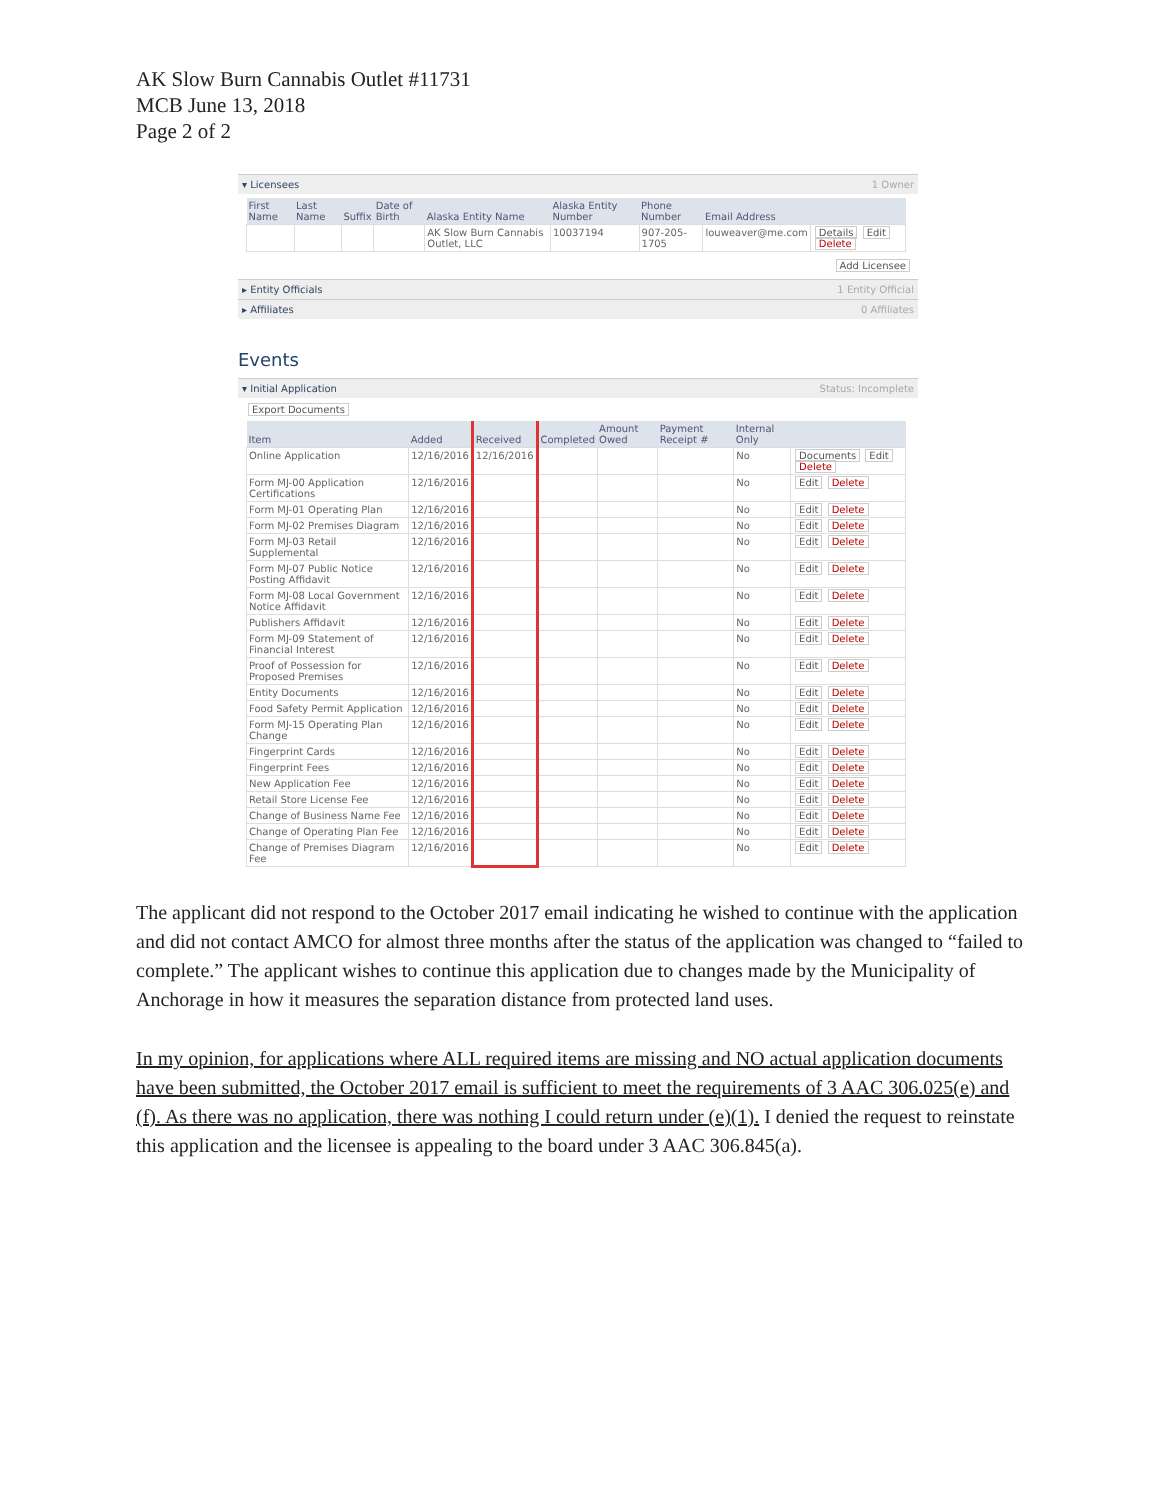AK Slow Burn Cannabis Outlet #11731
MCB June 13, 2018
Page 2 of 2
▾ Licensees 1 Owner
| First Name | Last Name | Suffix | Date of Birth | Alaska Entity Name | Alaska Entity Number | Phone Number | Email Address | |
| --- | --- | --- | --- | --- | --- | --- | --- | --- |
| | | | | AK Slow Burn Cannabis Outlet, LLC | 10037194 | 907-205-1705 | louweaver@me.com | Details Edit Delete |
Add Licensee
▸ Entity Officials 1 Entity Official
▸ Affiliates 0 Affiliates
Events
▾ Initial Application Status: Incomplete
Export Documents
| Item | Added | Received | Completed | Amount Owed | Payment Receipt # | Internal Only | |
| --- | --- | --- | --- | --- | --- | --- | --- |
| Online Application | 12/16/2016 | 12/16/2016 | | | | No | Documents Edit Delete |
| Form MJ-00 Application Certifications | 12/16/2016 | | | | | No | Edit Delete |
| Form MJ-01 Operating Plan | 12/16/2016 | | | | | No | Edit Delete |
| Form MJ-02 Premises Diagram | 12/16/2016 | | | | | No | Edit Delete |
| Form MJ-03 Retail Supplemental | 12/16/2016 | | | | | No | Edit Delete |
| Form MJ-07 Public Notice Posting Affidavit | 12/16/2016 | | | | | No | Edit Delete |
| Form MJ-08 Local Government Notice Affidavit | 12/16/2016 | | | | | No | Edit Delete |
| Publishers Affidavit | 12/16/2016 | | | | | No | Edit Delete |
| Form MJ-09 Statement of Financial Interest | 12/16/2016 | | | | | No | Edit Delete |
| Proof of Possession for Proposed Premises | 12/16/2016 | | | | | No | Edit Delete |
| Entity Documents | 12/16/2016 | | | | | No | Edit Delete |
| Food Safety Permit Application | 12/16/2016 | | | | | No | Edit Delete |
| Form MJ-15 Operating Plan Change | 12/16/2016 | | | | | No | Edit Delete |
| Fingerprint Cards | 12/16/2016 | | | | | No | Edit Delete |
| Fingerprint Fees | 12/16/2016 | | | | | No | Edit Delete |
| New Application Fee | 12/16/2016 | | | | | No | Edit Delete |
| Retail Store License Fee | 12/16/2016 | | | | | No | Edit Delete |
| Change of Business Name Fee | 12/16/2016 | | | | | No | Edit Delete |
| Change of Operating Plan Fee | 12/16/2016 | | | | | No | Edit Delete |
| Change of Premises Diagram Fee | 12/16/2016 | | | | | No | Edit Delete |
The applicant did not respond to the October 2017 email indicating he wished to continue with the application and did not contact AMCO for almost three months after the status of the application was changed to “failed to complete.” The applicant wishes to continue this application due to changes made by the Municipality of Anchorage in how it measures the separation distance from protected land uses.
In my opinion, for applications where ALL required items are missing and NO actual application documents have been submitted, the October 2017 email is sufficient to meet the requirements of 3 AAC 306.025(e) and (f). As there was no application, there was nothing I could return under (e)(1). I denied the request to reinstate this application and the licensee is appealing to the board under 3 AAC 306.845(a).